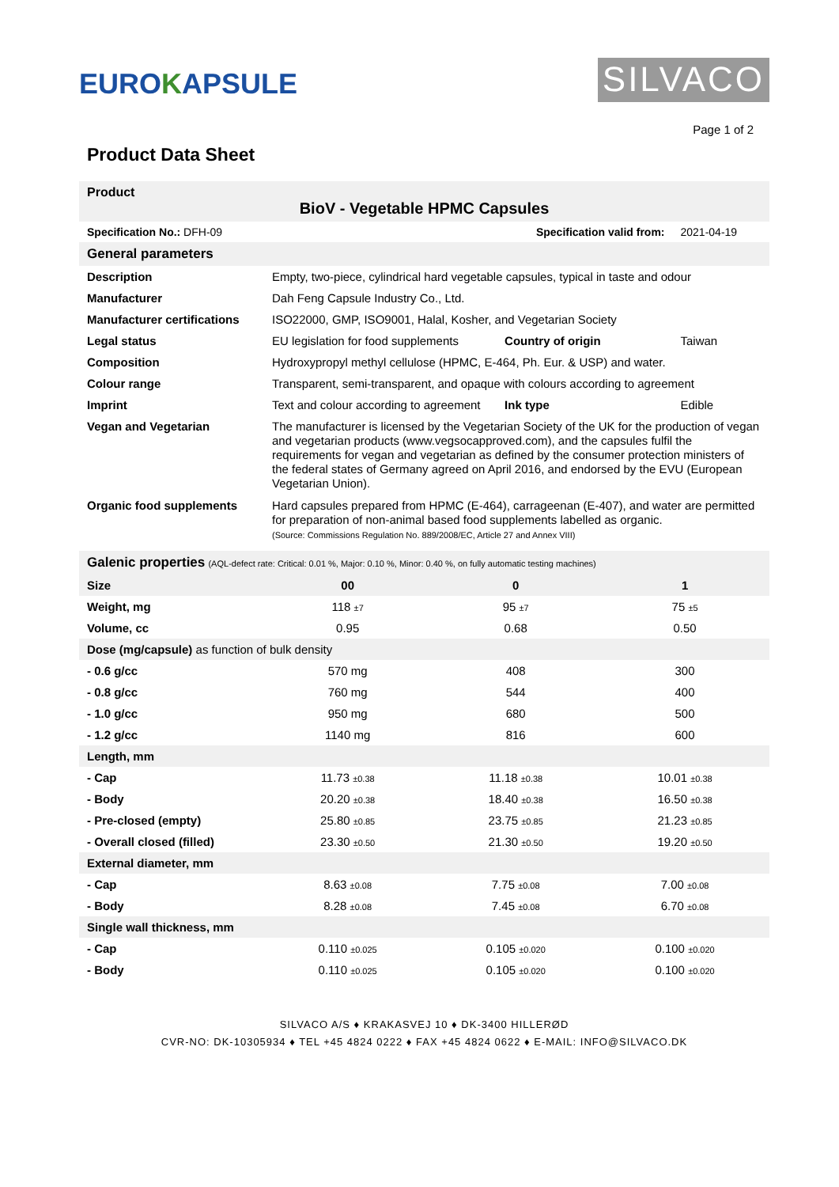EUROKAPSULE
SILVACO
Page 1 of 2
Product Data Sheet
| Product BioV - Vegetable HPMC Capsules | | | |
| Specification No.: DFH-09 | | Specification valid from: | 2021-04-19 |
| General parameters | | | |
| Description | Empty, two-piece, cylindrical hard vegetable capsules, typical in taste and odour | | |
| Manufacturer | Dah Feng Capsule Industry Co., Ltd. | | |
| Manufacturer certifications | ISO22000, GMP, ISO9001, Halal, Kosher, and Vegetarian Society | | |
| Legal status | EU legislation for food supplements | Country of origin | Taiwan |
| Composition | Hydroxypropyl methyl cellulose (HPMC, E-464, Ph. Eur. & USP) and water. | | |
| Colour range | Transparent, semi-transparent, and opaque with colours according to agreement | | |
| Imprint | Text and colour according to agreement | Ink type | Edible |
| Vegan and Vegetarian | The manufacturer is licensed by the Vegetarian Society of the UK for the production of vegan and vegetarian products (www.vegsocapproved.com), and the capsules fulfil the requirements for vegan and vegetarian as defined by the consumer protection ministers of the federal states of Germany agreed on April 2016, and endorsed by the EVU (European Vegetarian Union). | | |
| Organic food supplements | Hard capsules prepared from HPMC (E-464), carrageenan (E-407), and water are permitted for preparation of non-animal based food supplements labelled as organic. (Source: Commissions Regulation No. 889/2008/EC, Article 27 and Annex VIII) | | |
| Galenic properties (AQL-defect rate: Critical: 0.01 %, Major: 0.10 %, Minor: 0.40 %, on fully automatic testing machines) | | | |
| --- | --- | --- | --- |
| Size | 00 | 0 | 1 |
| Weight, mg | 118 ±7 | 95 ±7 | 75 ±5 |
| Volume, cc | 0.95 | 0.68 | 0.50 |
| Dose (mg/capsule) as function of bulk density | | | |
| - 0.6 g/cc | 570 mg | 408 | 300 |
| - 0.8 g/cc | 760 mg | 544 | 400 |
| - 1.0 g/cc | 950 mg | 680 | 500 |
| - 1.2 g/cc | 1140 mg | 816 | 600 |
| Length, mm | | | |
| - Cap | 11.73 ±0.38 | 11.18 ±0.38 | 10.01 ±0.38 |
| - Body | 20.20 ±0.38 | 18.40 ±0.38 | 16.50 ±0.38 |
| - Pre-closed (empty) | 25.80 ±0.85 | 23.75 ±0.85 | 21.23 ±0.85 |
| - Overall closed (filled) | 23.30 ±0.50 | 21.30 ±0.50 | 19.20 ±0.50 |
| External diameter, mm | | | |
| - Cap | 8.63 ±0.08 | 7.75 ±0.08 | 7.00 ±0.08 |
| - Body | 8.28 ±0.08 | 7.45 ±0.08 | 6.70 ±0.08 |
| Single wall thickness, mm | | | |
| - Cap | 0.110 ±0.025 | 0.105 ±0.020 | 0.100 ±0.020 |
| - Body | 0.110 ±0.025 | 0.105 ±0.020 | 0.100 ±0.020 |
SILVACO A/S ♦ KRAKASVEJ 10 ♦ DK-3400 HILLERØD
CVR-NO: DK-10305934 ♦ TEL +45 4824 0222 ♦ FAX +45 4824 0622 ♦ E-MAIL: INFO@SILVACO.DK